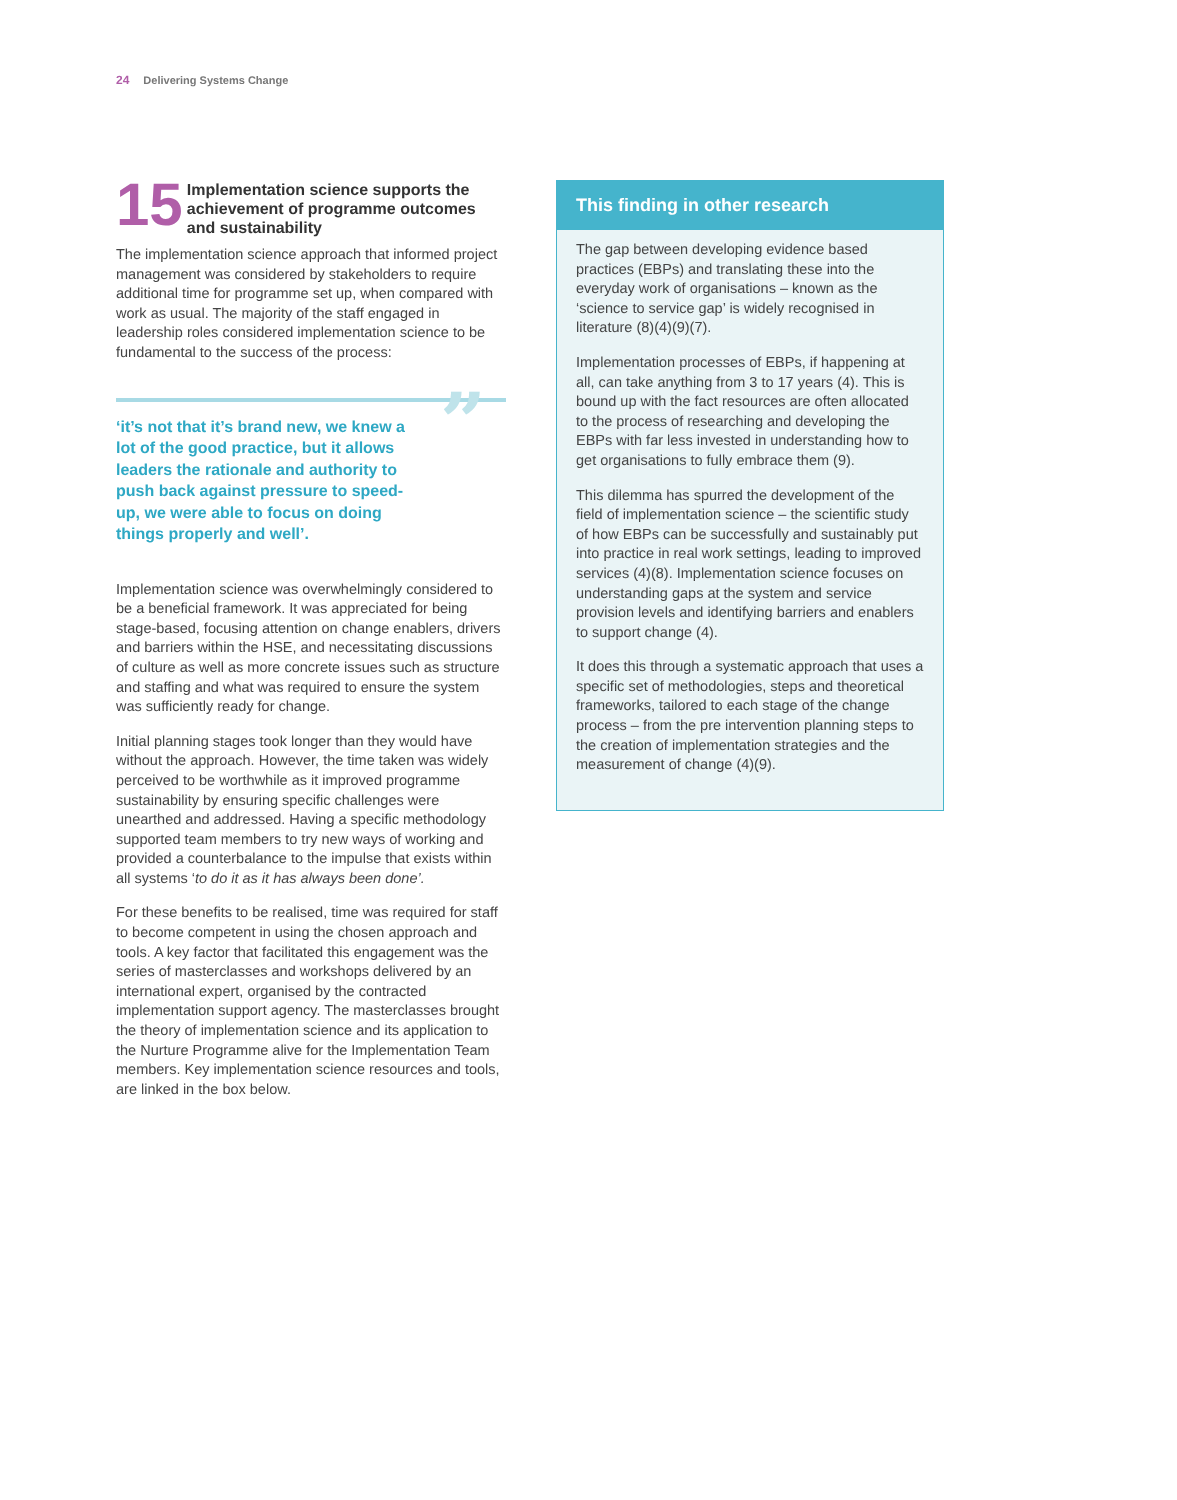24 Delivering Systems Change
15
Implementation science supports the achievement of programme outcomes and sustainability
The implementation science approach that informed project management was considered by stakeholders to require additional time for programme set up, when compared with work as usual. The majority of the staff engaged in leadership roles considered implementation science to be fundamental to the success of the process:
”
‘it’s not that it’s brand new, we knew a lot of the good practice, but it allows leaders the rationale and authority to push back against pressure to speed-up, we were able to focus on doing things properly and well’.
Implementation science was overwhelmingly considered to be a beneficial framework. It was appreciated for being stage-based, focusing attention on change enablers, drivers and barriers within the HSE, and necessitating discussions of culture as well as more concrete issues such as structure and staffing and what was required to ensure the system was sufficiently ready for change.
Initial planning stages took longer than they would have without the approach. However, the time taken was widely perceived to be worthwhile as it improved programme sustainability by ensuring specific challenges were unearthed and addressed. Having a specific methodology supported team members to try new ways of working and provided a counterbalance to the impulse that exists within all systems ‘to do it as it has always been done’.
For these benefits to be realised, time was required for staff to become competent in using the chosen approach and tools. A key factor that facilitated this engagement was the series of masterclasses and workshops delivered by an international expert, organised by the contracted implementation support agency. The masterclasses brought the theory of implementation science and its application to the Nurture Programme alive for the Implementation Team members. Key implementation science resources and tools, are linked in the box below.
This finding in other research
The gap between developing evidence based practices (EBPs) and translating these into the everyday work of organisations – known as the ‘science to service gap’ is widely recognised in literature (8)(4)(9)(7).
Implementation processes of EBPs, if happening at all, can take anything from 3 to 17 years (4). This is bound up with the fact resources are often allocated to the process of researching and developing the EBPs with far less invested in understanding how to get organisations to fully embrace them (9).
This dilemma has spurred the development of the field of implementation science – the scientific study of how EBPs can be successfully and sustainably put into practice in real work settings, leading to improved services (4)(8). Implementation science focuses on understanding gaps at the system and service provision levels and identifying barriers and enablers to support change (4).
It does this through a systematic approach that uses a specific set of methodologies, steps and theoretical frameworks, tailored to each stage of the change process – from the pre intervention planning steps to the creation of implementation strategies and the measurement of change (4)(9).